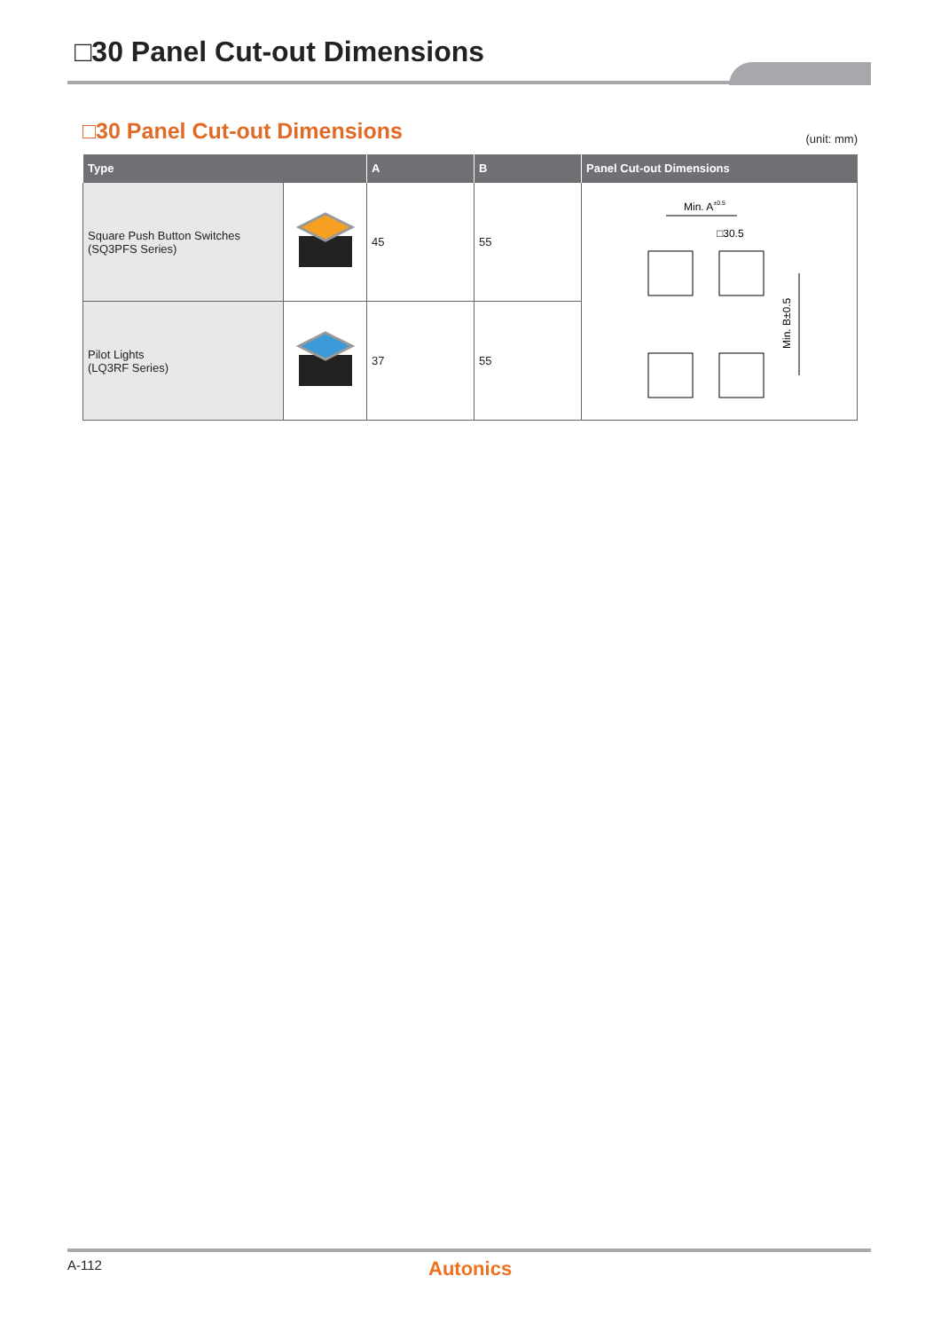□30 Panel Cut-out Dimensions
□30 Panel Cut-out Dimensions
(unit: mm)
| Type | | A | B | Panel Cut-out Dimensions |
| --- | --- | --- | --- | --- |
| Square Push Button Switches (SQ3PFS Series) | | 45 | 55 | Min. A ±0.5 □30.5 Min. B±0.5 |
| Pilot Lights (LQ3RF Series) | | 37 | 55 | |
A-112 Autonics